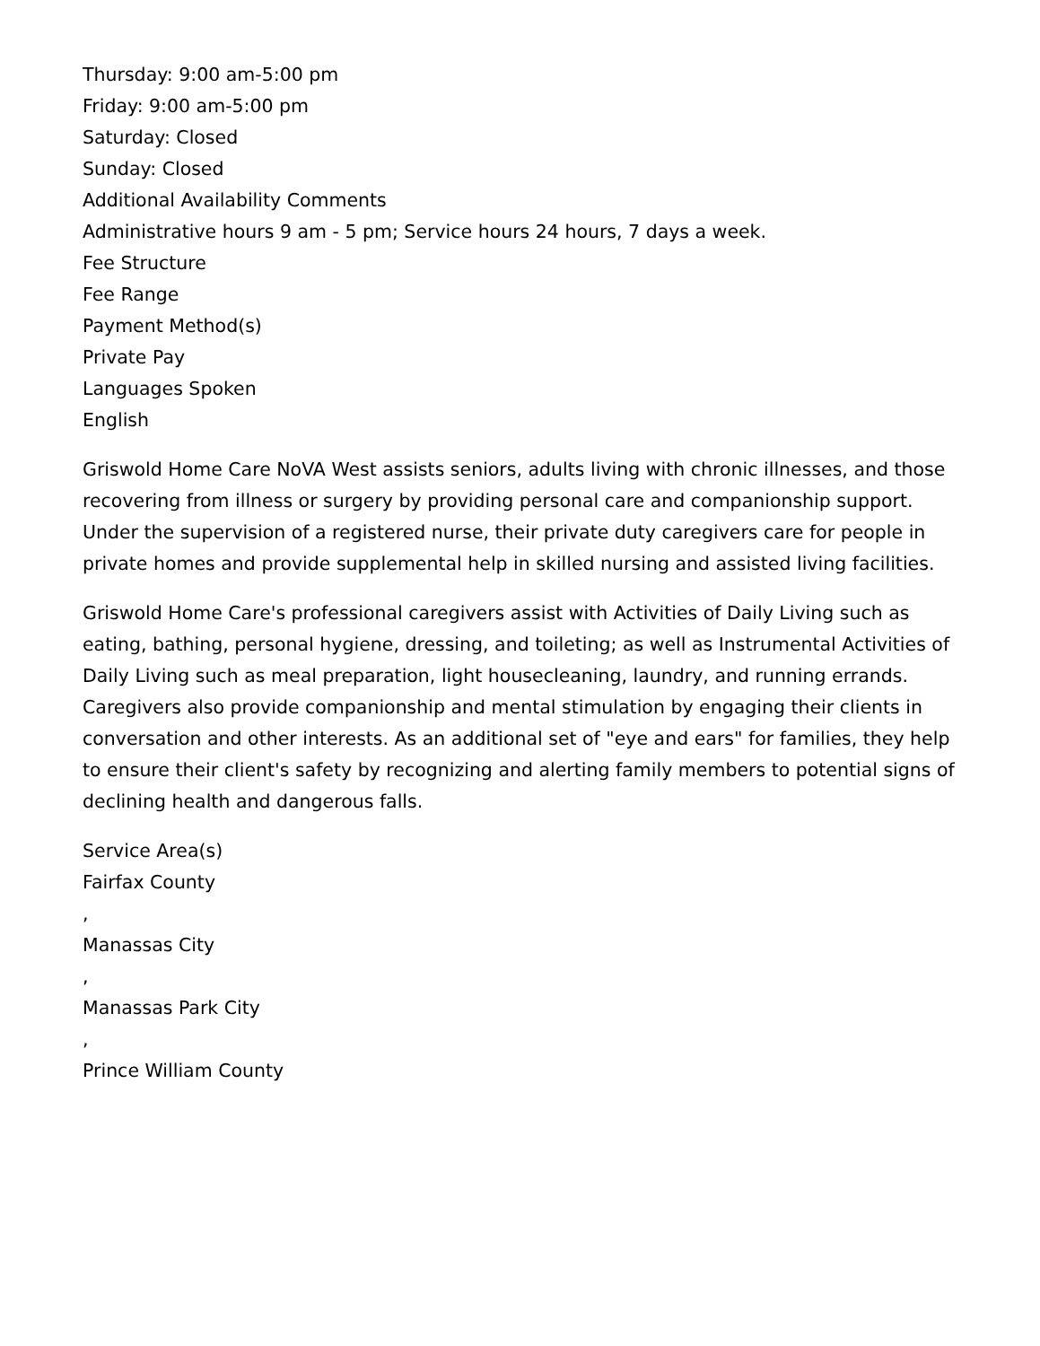Thursday: 9:00 am-5:00 pm
Friday: 9:00 am-5:00 pm
Saturday: Closed
Sunday: Closed
Additional Availability Comments
Administrative hours 9 am - 5 pm; Service hours 24 hours, 7 days a week.
Fee Structure
Fee Range
Payment Method(s)
Private Pay
Languages Spoken
English
Griswold Home Care NoVA West assists seniors, adults living with chronic illnesses, and those recovering from illness or surgery by providing personal care and companionship support. Under the supervision of a registered nurse, their private duty caregivers care for people in private homes and provide supplemental help in skilled nursing and assisted living facilities.
Griswold Home Care's professional caregivers assist with Activities of Daily Living such as eating, bathing, personal hygiene, dressing, and toileting; as well as Instrumental Activities of Daily Living such as meal preparation, light housecleaning, laundry, and running errands. Caregivers also provide companionship and mental stimulation by engaging their clients in conversation and other interests. As an additional set of "eye and ears" for families, they help to ensure their client's safety by recognizing and alerting family members to potential signs of declining health and dangerous falls.
Service Area(s)
Fairfax County
,
Manassas City
,
Manassas Park City
,
Prince William County